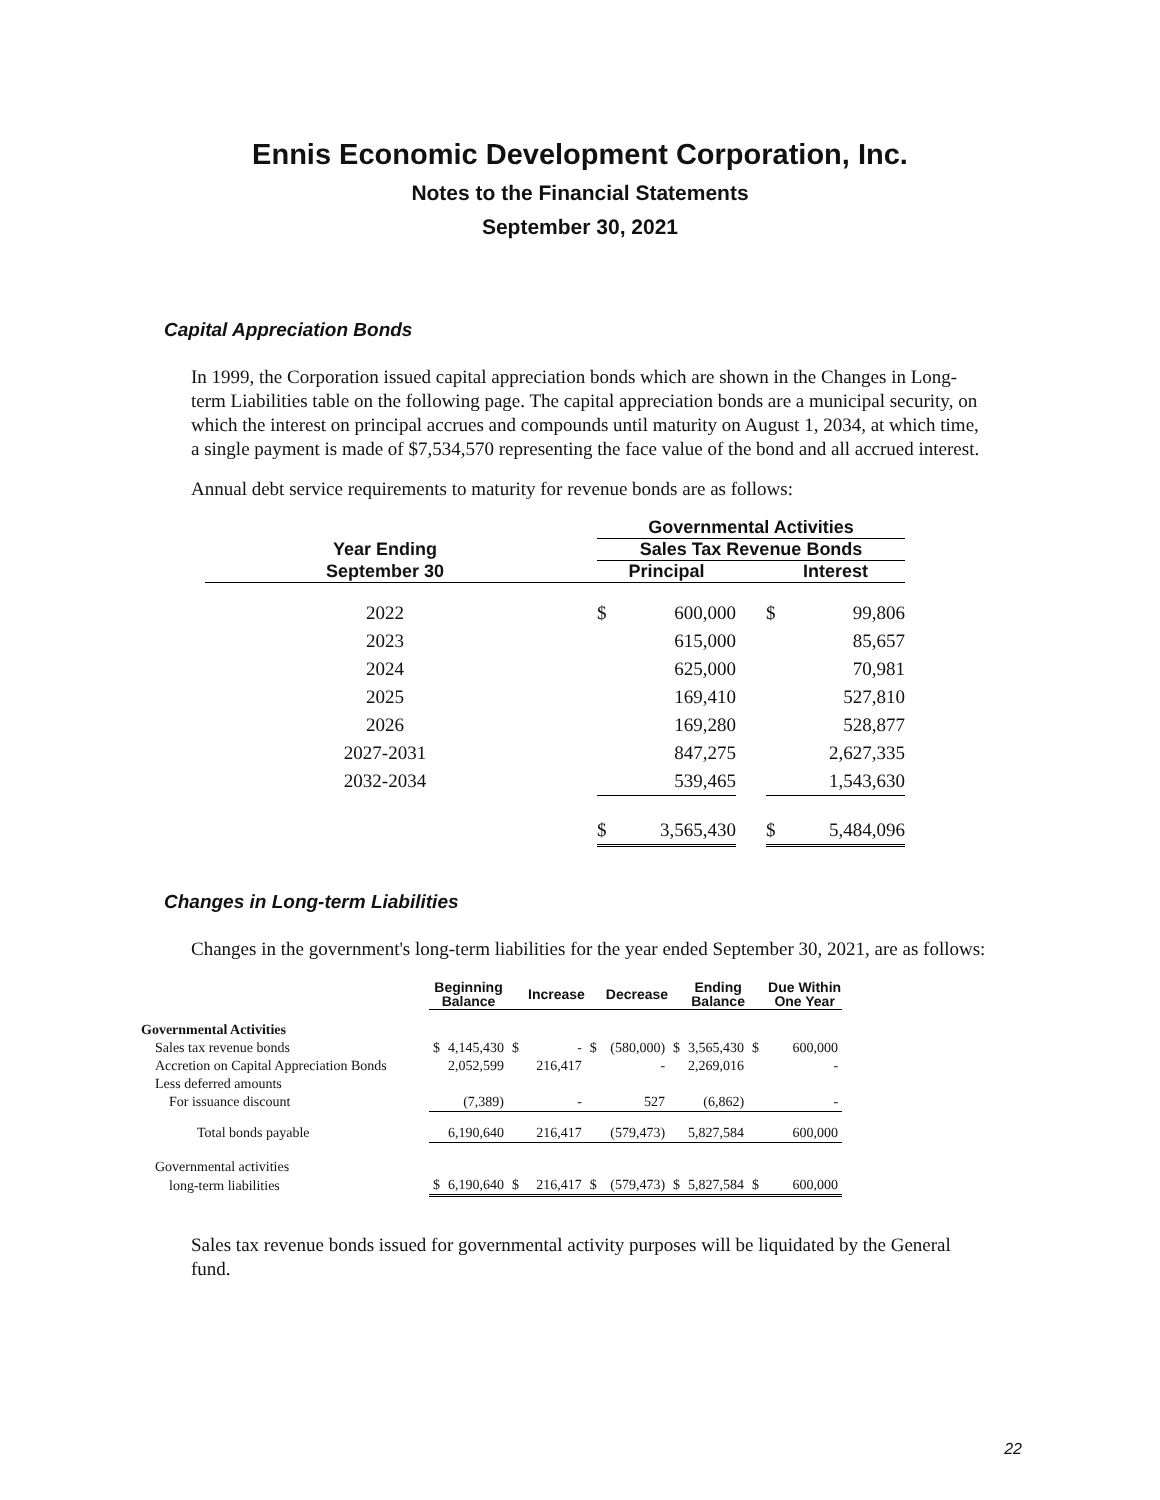Ennis Economic Development Corporation, Inc.
Notes to the Financial Statements
September 30, 2021
Capital Appreciation Bonds
In 1999, the Corporation issued capital appreciation bonds which are shown in the Changes in Long-term Liabilities table on the following page. The capital appreciation bonds are a municipal security, on which the interest on principal accrues and compounds until maturity on August 1, 2034, at which time, a single payment is made of $7,534,570 representing the face value of the bond and all accrued interest.
Annual debt service requirements to maturity for revenue bonds are as follows:
| | | Governmental Activities | | | | |
| --- | --- | --- | --- | --- | --- | --- |
| Year Ending | | Sales Tax Revenue Bonds | | | | |
| September 30 | | Principal | | | Interest | |
| 2022 | | $ | 600,000 | | $ | 99,806 |
| 2023 | | | 615,000 | | | 85,657 |
| 2024 | | | 625,000 | | | 70,981 |
| 2025 | | | 169,410 | | | 527,810 |
| 2026 | | | 169,280 | | | 528,877 |
| 2027-2031 | | | 847,275 | | | 2,627,335 |
| 2032-2034 | | | 539,465 | | | 1,543,630 |
| | | $ | 3,565,430 | | $ | 5,484,096 |
Changes in Long-term Liabilities
Changes in the government's long-term liabilities for the year ended September 30, 2021, are as follows:
| | Beginning Balance | | Increase | | Decrease | | Ending Balance | | Due Within One Year | |
| --- | --- | --- | --- | --- | --- | --- | --- | --- | --- | --- |
| Governmental Activities | | | | | | | | | | |
| Sales tax revenue bonds | $ | 4,145,430 | $ | - | $ | (580,000) | $ | 3,565,430 | $ | 600,000 |
| Accretion on Capital Appreciation Bonds | | 2,052,599 | | 216,417 | | - | | 2,269,016 | | - |
| Less deferred amounts | | | | | | | | | | |
| For issuance discount | | (7,389) | | - | | 527 | | (6,862) | | - |
| Total bonds payable | | 6,190,640 | | 216,417 | | (579,473) | | 5,827,584 | | 600,000 |
| Governmental activities | | | | | | | | | | |
| long-term liabilities | $ | 6,190,640 | $ | 216,417 | $ | (579,473) | $ | 5,827,584 | $ | 600,000 |
Sales tax revenue bonds issued for governmental activity purposes will be liquidated by the General fund.
22